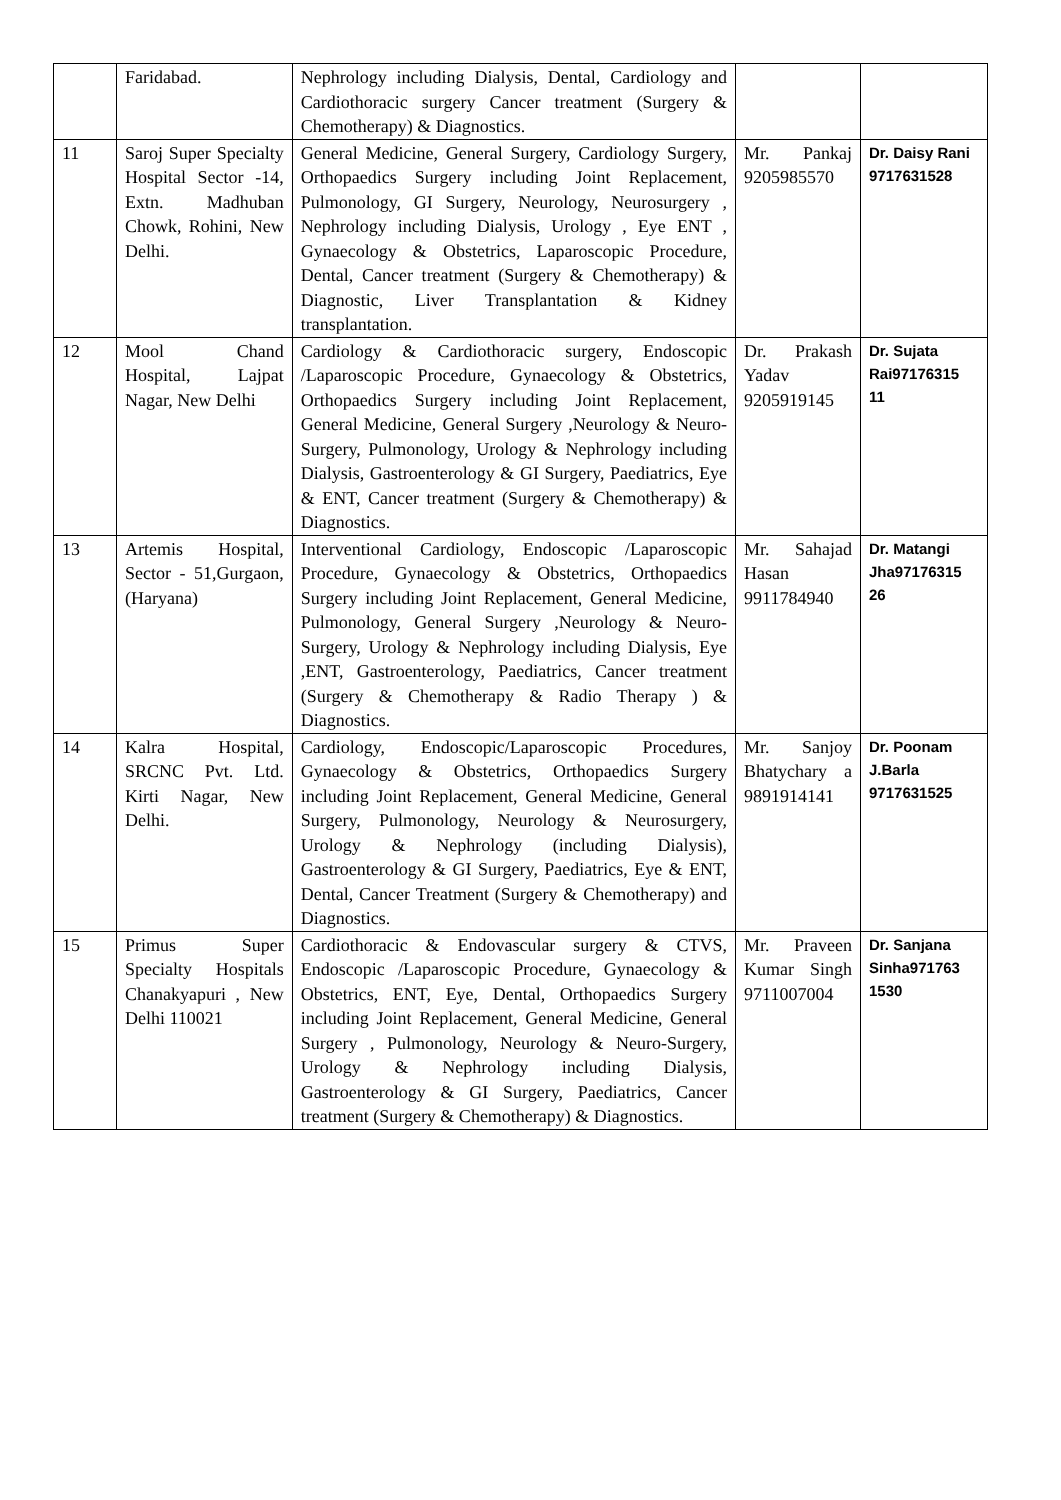| | Faridabad. | Nephrology including Dialysis, Dental, Cardiology and Cardiothoracic surgery Cancer treatment (Surgery & Chemotherapy) & Diagnostics. | | |
| 11 | Saroj Super Specialty Hospital Sector -14, Extn. Madhuban Chowk, Rohini, New Delhi. | General Medicine, General Surgery, Cardiology Surgery, Orthopaedics Surgery including Joint Replacement, Pulmonology, GI Surgery, Neurology, Neurosurgery , Nephrology including Dialysis, Urology , Eye ENT , Gynaecology & Obstetrics, Laparoscopic Procedure, Dental, Cancer treatment (Surgery & Chemotherapy) & Diagnostic, Liver Transplantation & Kidney transplantation. | Mr. Pankaj 9205985570 | Dr. Daisy Rani 9717631528 |
| 12 | Mool Chand Hospital, Lajpat Nagar, New Delhi | Cardiology & Cardiothoracic surgery, Endoscopic /Laparoscopic Procedure, Gynaecology & Obstetrics, Orthopaedics Surgery including Joint Replacement, General Medicine, General Surgery ,Neurology & Neuro-Surgery, Pulmonology, Urology & Nephrology including Dialysis, Gastroenterology & GI Surgery, Paediatrics, Eye & ENT, Cancer treatment (Surgery & Chemotherapy) & Diagnostics. | Dr. Prakash Yadav 9205919145 | Dr. Sujata Rai97176315 11 |
| 13 | Artemis Hospital, Sector - 51,Gurgaon, (Haryana) | Interventional Cardiology, Endoscopic /Laparoscopic Procedure, Gynaecology & Obstetrics, Orthopaedics Surgery including Joint Replacement, General Medicine, Pulmonology, General Surgery ,Neurology & Neuro-Surgery, Urology & Nephrology including Dialysis, Eye ,ENT, Gastroenterology, Paediatrics, Cancer treatment (Surgery & Chemotherapy & Radio Therapy ) & Diagnostics. | Mr. Sahajad Hasan 9911784940 | Dr. Matangi Jha97176315 26 |
| 14 | Kalra Hospital, SRCNC Pvt. Ltd. Kirti Nagar, New Delhi. | Cardiology, Endoscopic/Laparoscopic Procedures, Gynaecology & Obstetrics, Orthopaedics Surgery including Joint Replacement, General Medicine, General Surgery, Pulmonology, Neurology & Neurosurgery, Urology & Nephrology (including Dialysis), Gastroenterology & GI Surgery, Paediatrics, Eye & ENT, Dental, Cancer Treatment (Surgery & Chemotherapy) and Diagnostics. | Mr. Sanjoy Bhatychary a 9891914141 | Dr. Poonam J.Barla 9717631525 |
| 15 | Primus Super Specialty Hospitals Chanakyapuri , New Delhi 110021 | Cardiothoracic & Endovascular surgery & CTVS, Endoscopic /Laparoscopic Procedure, Gynaecology & Obstetrics, ENT, Eye, Dental, Orthopaedics Surgery including Joint Replacement, General Medicine, General Surgery , Pulmonology, Neurology & Neuro-Surgery, Urology & Nephrology including Dialysis, Gastroenterology & GI Surgery, Paediatrics, Cancer treatment (Surgery & Chemotherapy) & Diagnostics. | Mr. Praveen Kumar Singh 9711007004 | Dr. Sanjana Sinha971763 1530 |